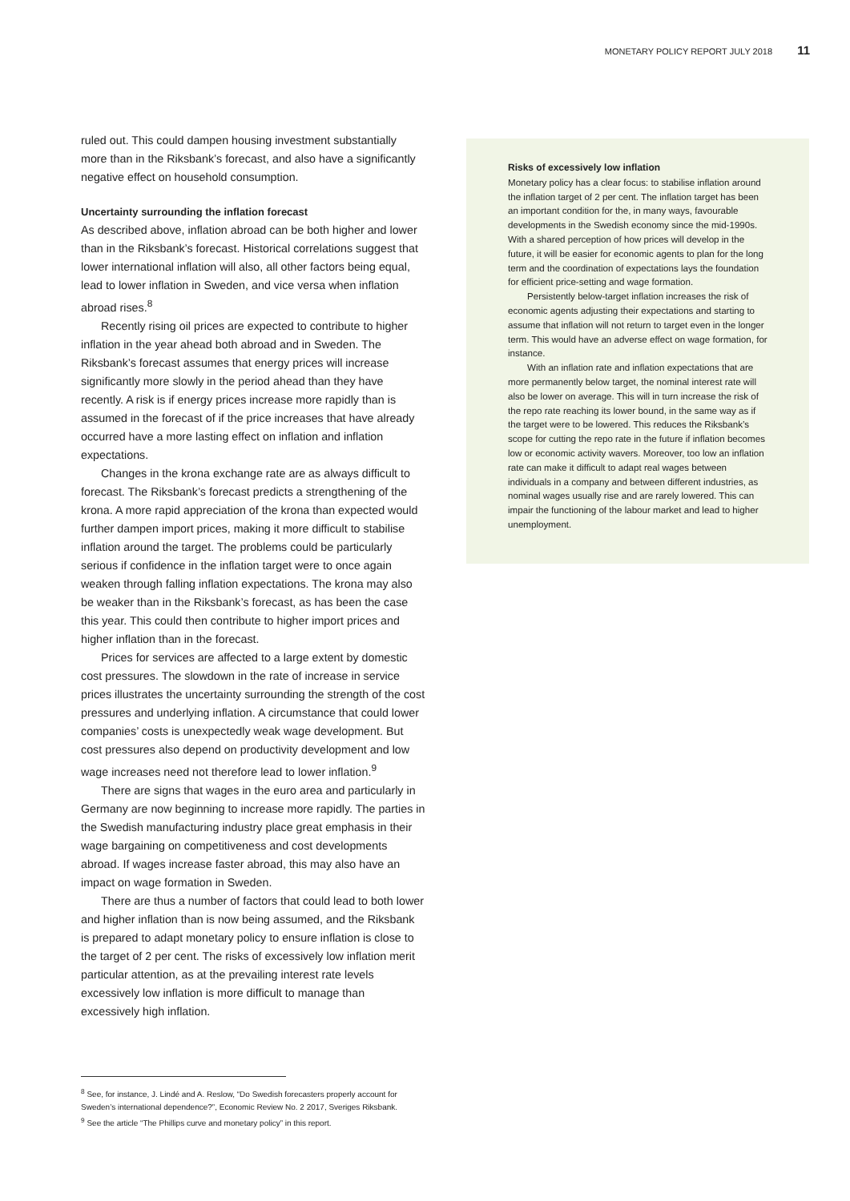MONETARY POLICY REPORT JULY 2018 11
ruled out. This could dampen housing investment substantially more than in the Riksbank’s forecast, and also have a significantly negative effect on household consumption.
Uncertainty surrounding the inflation forecast
As described above, inflation abroad can be both higher and lower than in the Riksbank’s forecast. Historical correlations suggest that lower international inflation will also, all other factors being equal, lead to lower inflation in Sweden, and vice versa when inflation abroad rises.<sup>8</sup>
Recently rising oil prices are expected to contribute to higher inflation in the year ahead both abroad and in Sweden. The Riksbank’s forecast assumes that energy prices will increase significantly more slowly in the period ahead than they have recently. A risk is if energy prices increase more rapidly than is assumed in the forecast of if the price increases that have already occurred have a more lasting effect on inflation and inflation expectations.
Changes in the krona exchange rate are as always difficult to forecast. The Riksbank’s forecast predicts a strengthening of the krona. A more rapid appreciation of the krona than expected would further dampen import prices, making it more difficult to stabilise inflation around the target. The problems could be particularly serious if confidence in the inflation target were to once again weaken through falling inflation expectations. The krona may also be weaker than in the Riksbank’s forecast, as has been the case this year. This could then contribute to higher import prices and higher inflation than in the forecast.
Prices for services are affected to a large extent by domestic cost pressures. The slowdown in the rate of increase in service prices illustrates the uncertainty surrounding the strength of the cost pressures and underlying inflation. A circumstance that could lower companies’ costs is unexpectedly weak wage development. But cost pressures also depend on productivity development and low wage increases need not therefore lead to lower inflation.<sup>9</sup>
There are signs that wages in the euro area and particularly in Germany are now beginning to increase more rapidly. The parties in the Swedish manufacturing industry place great emphasis in their wage bargaining on competitiveness and cost developments abroad. If wages increase faster abroad, this may also have an impact on wage formation in Sweden.
There are thus a number of factors that could lead to both lower and higher inflation than is now being assumed, and the Riksbank is prepared to adapt monetary policy to ensure inflation is close to the target of 2 per cent. The risks of excessively low inflation merit particular attention, as at the prevailing interest rate levels excessively low inflation is more difficult to manage than excessively high inflation.
Risks of excessively low inflation
Monetary policy has a clear focus: to stabilise inflation around the inflation target of 2 per cent. The inflation target has been an important condition for the, in many ways, favourable developments in the Swedish economy since the mid-1990s. With a shared perception of how prices will develop in the future, it will be easier for economic agents to plan for the long term and the coordination of expectations lays the foundation for efficient price-setting and wage formation.
Persistently below-target inflation increases the risk of economic agents adjusting their expectations and starting to assume that inflation will not return to target even in the longer term. This would have an adverse effect on wage formation, for instance.
With an inflation rate and inflation expectations that are more permanently below target, the nominal interest rate will also be lower on average. This will in turn increase the risk of the repo rate reaching its lower bound, in the same way as if the target were to be lowered. This reduces the Riksbank’s scope for cutting the repo rate in the future if inflation becomes low or economic activity wavers. Moreover, too low an inflation rate can make it difficult to adapt real wages between individuals in a company and between different industries, as nominal wages usually rise and are rarely lowered. This can impair the functioning of the labour market and lead to higher unemployment.
<sup>8</sup> See, for instance, J. Lindé and A. Reslow, “Do Swedish forecasters properly account for Sweden’s international dependence?”, Economic Review No. 2 2017, Sveriges Riksbank.
<sup>9</sup> See the article “The Phillips curve and monetary policy” in this report.